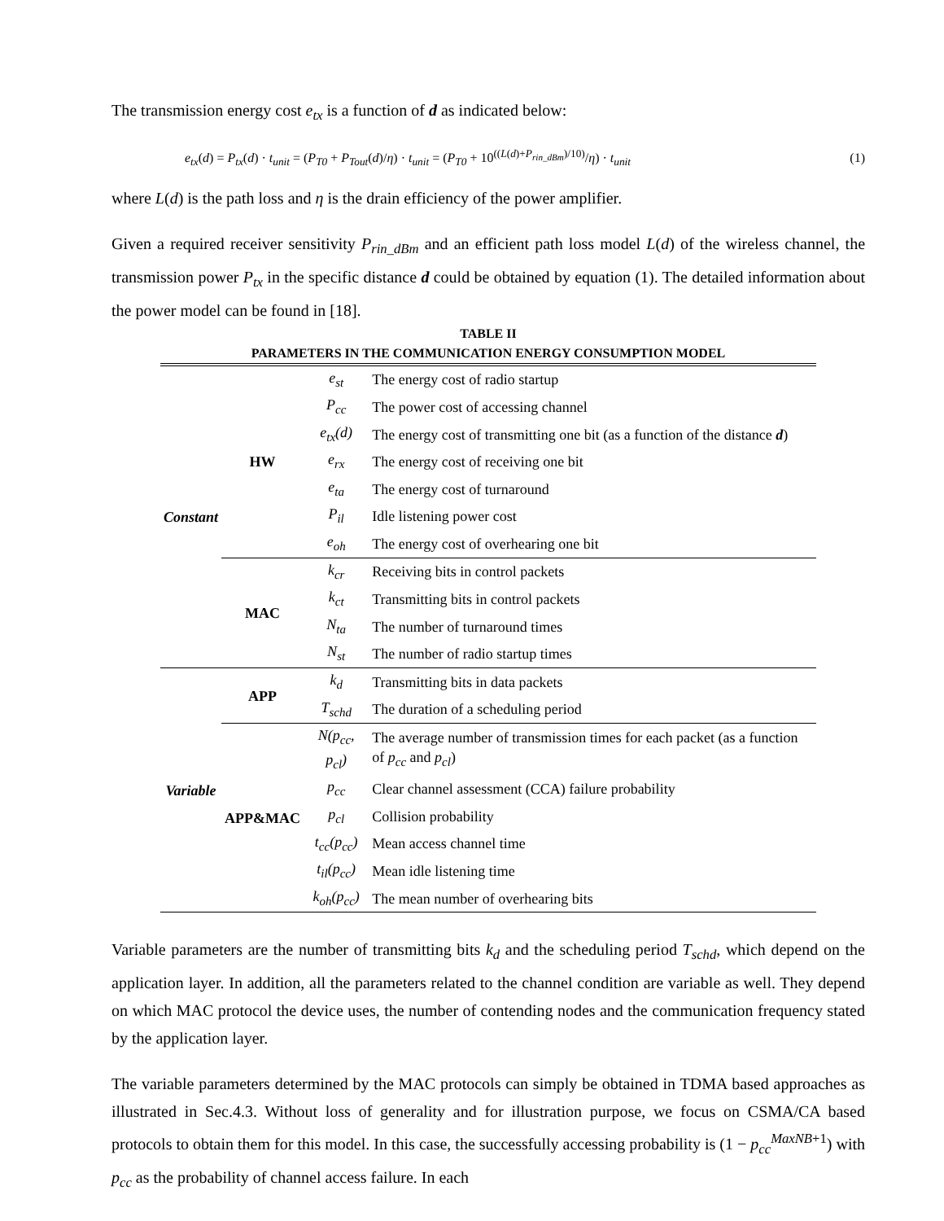The transmission energy cost e<sub>tx</sub> is a function of d as indicated below:
e<sub>tx</sub>(d) = P<sub>tx</sub>(d) · t<sub>unit</sub> = (P<sub>T0</sub> + P<sub>Tout</sub>(d)/η) · t<sub>unit</sub> = (P<sub>T0</sub> + 10<sup>((L(d)+P<sub>rin_dBm</sub>)/10)</sup>/η) · t<sub>unit</sub> (1)
where L(d) is the path loss and η is the drain efficiency of the power amplifier.
Given a required receiver sensitivity P<sub>rin_dBm</sub> and an efficient path loss model L(d) of the wireless channel, the transmission power P<sub>tx</sub> in the specific distance d could be obtained by equation (1). The detailed information about the power model can be found in [18].
TABLE II
PARAMETERS IN THE COMMUNICATION ENERGY CONSUMPTION MODEL
| Constant | HW | e<sub>st</sub> | The energy cost of radio startup |
| | | P<sub>cc</sub> | The power cost of accessing channel |
| | | e<sub>tx</sub>(d) | The energy cost of transmitting one bit (as a function of the distance d ) |
| | | e<sub>rx</sub> | The energy cost of receiving one bit |
| | | e<sub>ta</sub> | The energy cost of turnaround |
| | | P<sub>il</sub> | Idle listening power cost |
| | | e<sub>oh</sub> | The energy cost of overhearing one bit |
| | MAC | k<sub>cr</sub> | Receiving bits in control packets |
| | | k<sub>ct</sub> | Transmitting bits in control packets |
| | | N<sub>ta</sub> | The number of turnaround times |
| | | N<sub>st</sub> | The number of radio startup times |
| Variable | APP | k<sub>d</sub> | Transmitting bits in data packets |
| | | T<sub>schd</sub> | The duration of a scheduling period |
| | APP&MAC | N(p<sub>cc</sub>, p<sub>cl</sub>) | The average number of transmission times for each packet (as a function of p<sub>cc</sub> and p<sub>cl</sub> ) |
| | | p<sub>cc</sub> | Clear channel assessment (CCA) failure probability |
| | | p<sub>cl</sub> | Collision probability |
| | | t<sub>cc</sub>(p<sub>cc</sub>) | Mean access channel time |
| | | t<sub>il</sub>(p<sub>cc</sub>) | Mean idle listening time |
| | | k<sub>oh</sub>(p<sub>cc</sub>) | The mean number of overhearing bits |
Variable parameters are the number of transmitting bits k<sub>d</sub> and the scheduling period T<sub>schd</sub>, which depend on the application layer. In addition, all the parameters related to the channel condition are variable as well. They depend on which MAC protocol the device uses, the number of contending nodes and the communication frequency stated by the application layer.
The variable parameters determined by the MAC protocols can simply be obtained in TDMA based approaches as illustrated in Sec.4.3. Without loss of generality and for illustration purpose, we focus on CSMA/CA based protocols to obtain them for this model. In this case, the successfully accessing probability is (1 − p<sub>cc</sub><sup>MaxNB+1</sup>) with p<sub>cc</sub> as the probability of channel access failure. In each